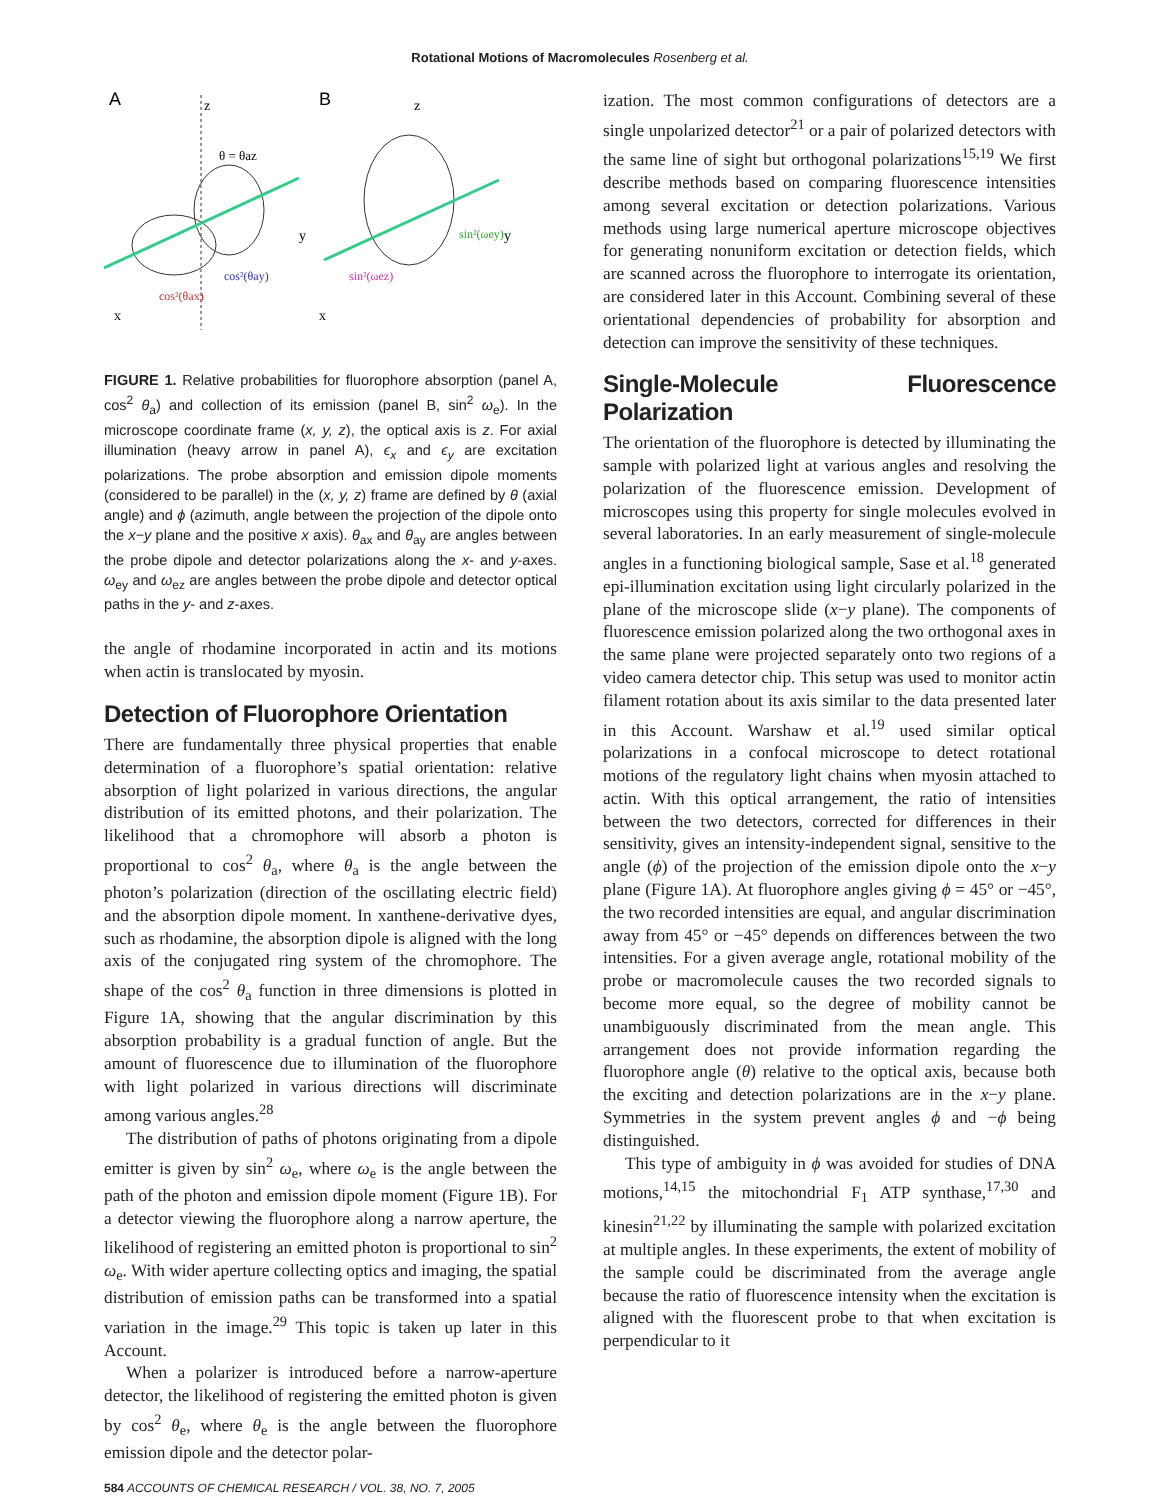Rotational Motions of Macromolecules Rosenberg et al.
A
B
z
z
y
y
x
x
θ = θaz
cos²(θay)
cos²(θax)
sin²(ωey)
sin²(ωez)
FIGURE 1. Relative probabilities for fluorophore absorption (panel A, cos<sup>2</sup> θ<sub>a</sub>) and collection of its emission (panel B, sin<sup>2</sup> ω<sub>e</sub>). In the microscope coordinate frame (x, y, z), the optical axis is z. For axial illumination (heavy arrow in panel A), ϵ<sub>x</sub> and ϵ<sub>y</sub> are excitation polarizations. The probe absorption and emission dipole moments (considered to be parallel) in the (x, y, z) frame are defined by θ (axial angle) and ϕ (azimuth, angle between the projection of the dipole onto the x−y plane and the positive x axis). θ<sub>ax</sub> and θ<sub>ay</sub> are angles between the probe dipole and detector polarizations along the x- and y-axes. ω<sub>ey</sub> and ω<sub>ez</sub> are angles between the probe dipole and detector optical paths in the y- and z-axes.
the angle of rhodamine incorporated in actin and its motions when actin is translocated by myosin.
Detection of Fluorophore Orientation
There are fundamentally three physical properties that enable determination of a fluorophore’s spatial orientation: relative absorption of light polarized in various directions, the angular distribution of its emitted photons, and their polarization. The likelihood that a chromophore will absorb a photon is proportional to cos<sup>2</sup> θ<sub>a</sub>, where θ<sub>a</sub> is the angle between the photon’s polarization (direction of the oscillating electric field) and the absorption dipole moment. In xanthene-derivative dyes, such as rhodamine, the absorption dipole is aligned with the long axis of the conjugated ring system of the chromophore. The shape of the cos<sup>2</sup> θ<sub>a</sub> function in three dimensions is plotted in Figure 1A, showing that the angular discrimination by this absorption probability is a gradual function of angle. But the amount of fluorescence due to illumination of the fluorophore with light polarized in various directions will discriminate among various angles.<sup>28</sup>
The distribution of paths of photons originating from a dipole emitter is given by sin<sup>2</sup> ω<sub>e</sub>, where ω<sub>e</sub> is the angle between the path of the photon and emission dipole moment (Figure 1B). For a detector viewing the fluorophore along a narrow aperture, the likelihood of registering an emitted photon is proportional to sin<sup>2</sup> ω<sub>e</sub>. With wider aperture collecting optics and imaging, the spatial distribution of emission paths can be transformed into a spatial variation in the image.<sup>29</sup> This topic is taken up later in this Account.
When a polarizer is introduced before a narrow-aperture detector, the likelihood of registering the emitted photon is given by cos<sup>2</sup> θ<sub>e</sub>, where θ<sub>e</sub> is the angle between the fluorophore emission dipole and the detector polar-
ization. The most common configurations of detectors are a single unpolarized detector<sup>21</sup> or a pair of polarized detectors with the same line of sight but orthogonal polarizations<sup>15,19</sup> We first describe methods based on comparing fluorescence intensities among several excitation or detection polarizations. Various methods using large numerical aperture microscope objectives for generating nonuniform excitation or detection fields, which are scanned across the fluorophore to interrogate its orientation, are considered later in this Account. Combining several of these orientational dependencies of probability for absorption and detection can improve the sensitivity of these techniques.
Single-Molecule Fluorescence Polarization
The orientation of the fluorophore is detected by illuminating the sample with polarized light at various angles and resolving the polarization of the fluorescence emission. Development of microscopes using this property for single molecules evolved in several laboratories. In an early measurement of single-molecule angles in a functioning biological sample, Sase et al.<sup>18</sup> generated epi-illumination excitation using light circularly polarized in the plane of the microscope slide (x−y plane). The components of fluorescence emission polarized along the two orthogonal axes in the same plane were projected separately onto two regions of a video camera detector chip. This setup was used to monitor actin filament rotation about its axis similar to the data presented later in this Account. Warshaw et al.<sup>19</sup> used similar optical polarizations in a confocal microscope to detect rotational motions of the regulatory light chains when myosin attached to actin. With this optical arrangement, the ratio of intensities between the two detectors, corrected for differences in their sensitivity, gives an intensity-independent signal, sensitive to the angle (ϕ) of the projection of the emission dipole onto the x−y plane (Figure 1A). At fluorophore angles giving ϕ = 45° or −45°, the two recorded intensities are equal, and angular discrimination away from 45° or −45° depends on differences between the two intensities. For a given average angle, rotational mobility of the probe or macromolecule causes the two recorded signals to become more equal, so the degree of mobility cannot be unambiguously discriminated from the mean angle. This arrangement does not provide information regarding the fluorophore angle (θ) relative to the optical axis, because both the exciting and detection polarizations are in the x−y plane. Symmetries in the system prevent angles ϕ and −ϕ being distinguished.
This type of ambiguity in ϕ was avoided for studies of DNA motions,<sup>14,15</sup> the mitochondrial F<sub>1</sub> ATP synthase,<sup>17,30</sup> and kinesin<sup>21,22</sup> by illuminating the sample with polarized excitation at multiple angles. In these experiments, the extent of mobility of the sample could be discriminated from the average angle because the ratio of fluorescence intensity when the excitation is aligned with the fluorescent probe to that when excitation is perpendicular to it
584 ACCOUNTS OF CHEMICAL RESEARCH / VOL. 38, NO. 7, 2005